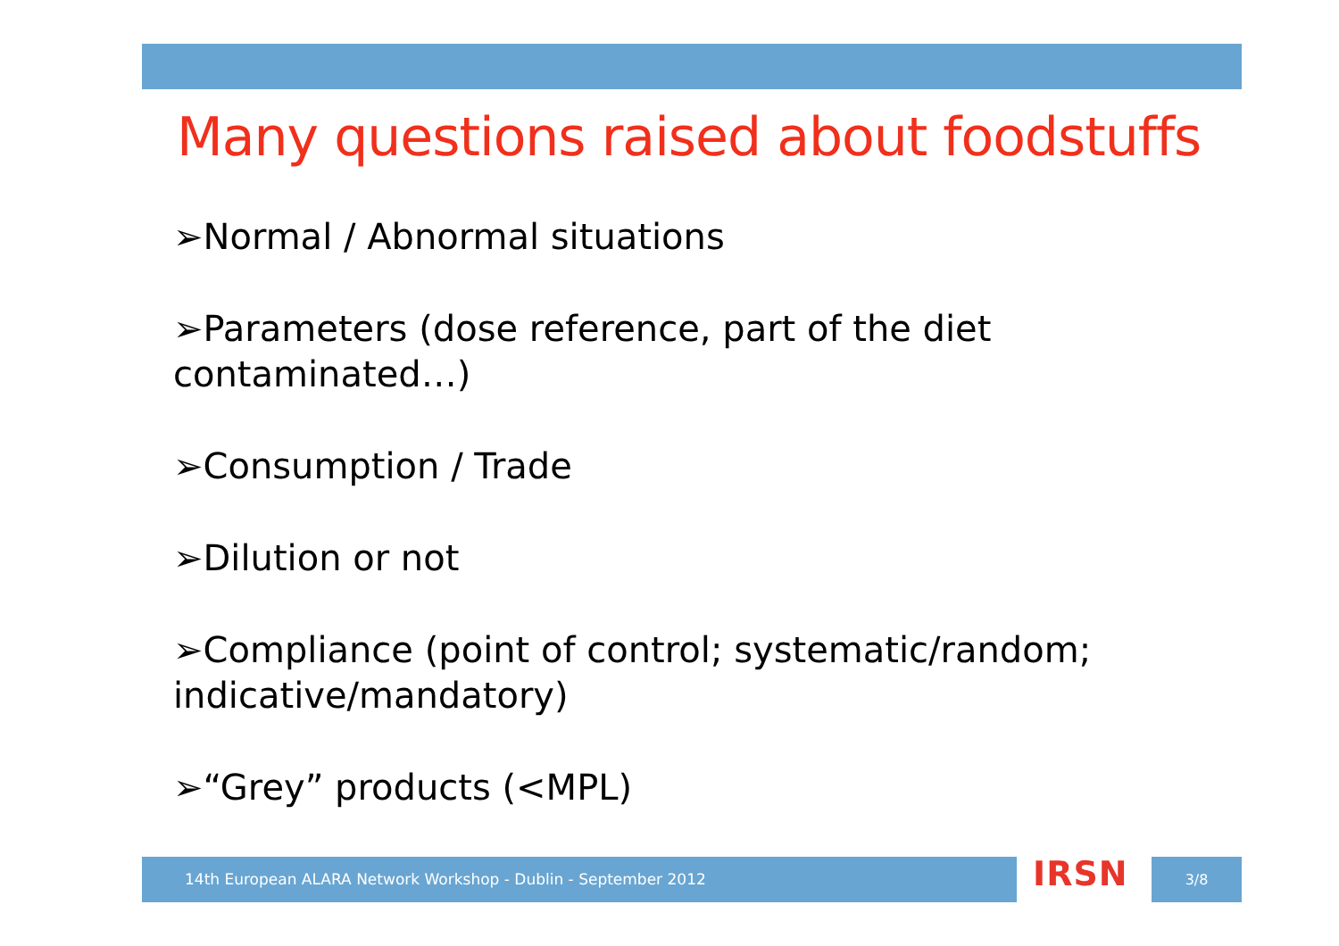Many questions raised about foodstuffs
➢Normal / Abnormal situations
➢Parameters (dose reference, part of the diet contaminated…)
➢Consumption / Trade
➢Dilution or not
➢Compliance (point of control; systematic/random; indicative/mandatory)
➢“Grey” products (<MPL)
14th European ALARA Network Workshop - Dublin - September 2012 IRSN 3/8